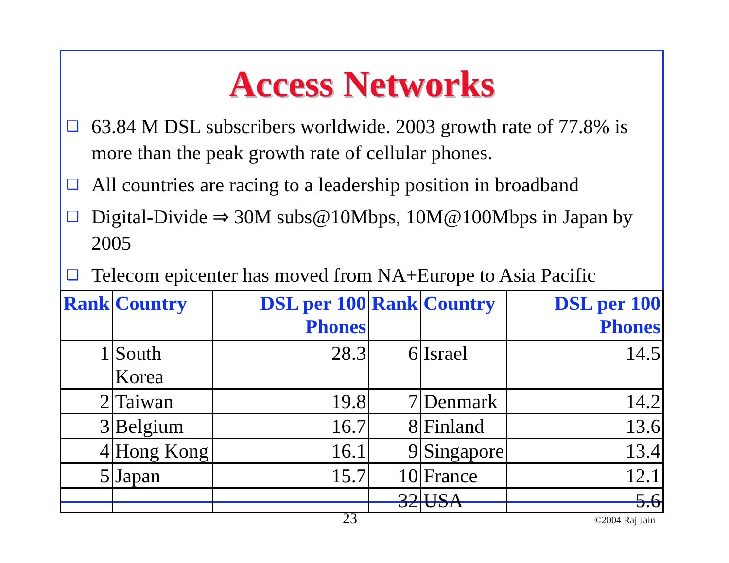Access Networks
❑ 63.84 M DSL subscribers worldwide. 2003 growth rate of 77.8% is more than the peak growth rate of cellular phones.
❑ All countries are racing to a leadership position in broadband
❑ Digital-Divide ⇒ 30M subs@10Mbps, 10M@100Mbps in Japan by 2005
❑ Telecom epicenter has moved from NA+Europe to Asia Pacific
| Rank | Country | DSL per 100 Phones | Rank | Country | DSL per 100 Phones |
| --- | --- | --- | --- | --- | --- |
| 1 | South Korea | 28.3 | 6 | Israel | 14.5 |
| 2 | Taiwan | 19.8 | 7 | Denmark | 14.2 |
| 3 | Belgium | 16.7 | 8 | Finland | 13.6 |
| 4 | Hong Kong | 16.1 | 9 | Singapore | 13.4 |
| 5 | Japan | 15.7 | 10 | France | 12.1 |
| | | | 32 | USA | 5.6 |
©2004 Raj Jain
23